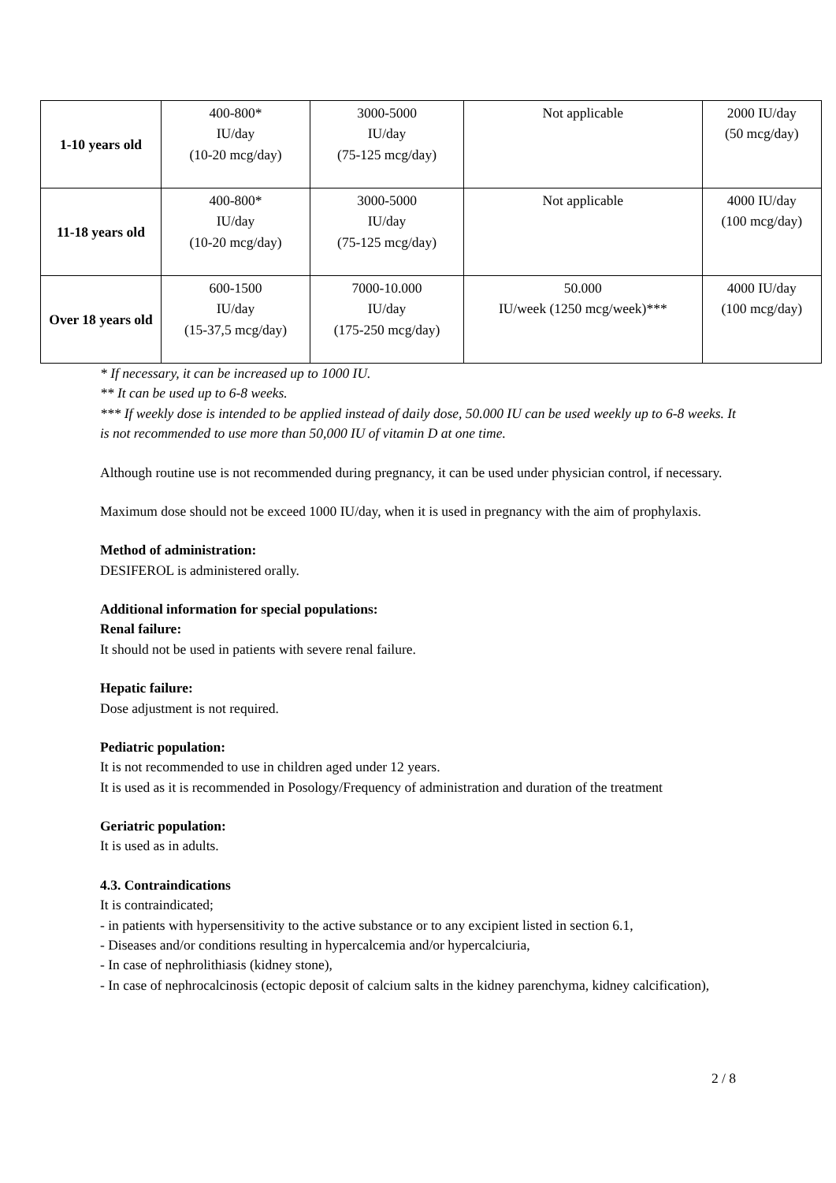| 1-10 years old | 400-800* IU/day (10-20 mcg/day) | 3000-5000 IU/day (75-125 mcg/day) | Not applicable | 2000 IU/day (50 mcg/day) |
| 11-18 years old | 400-800* IU/day (10-20 mcg/day) | 3000-5000 IU/day (75-125 mcg/day) | Not applicable | 4000 IU/day (100 mcg/day) |
| Over 18 years old | 600-1500 IU/day (15-37,5 mcg/day) | 7000-10.000 IU/day (175-250 mcg/day) | 50.000 IU/week (1250 mcg/week)*** | 4000 IU/day (100 mcg/day) |
* If necessary, it can be increased up to 1000 IU.
** It can be used up to 6-8 weeks.
*** If weekly dose is intended to be applied instead of daily dose, 50.000 IU can be used weekly up to 6-8 weeks. It is not recommended to use more than 50,000 IU of vitamin D at one time.
Although routine use is not recommended during pregnancy, it can be used under physician control, if necessary.
Maximum dose should not be exceed 1000 IU/day, when it is used in pregnancy with the aim of prophylaxis.
Method of administration:
DESIFEROL is administered orally.
Additional information for special populations:
Renal failure:
It should not be used in patients with severe renal failure.
Hepatic failure:
Dose adjustment is not required.
Pediatric population:
It is not recommended to use in children aged under 12 years.
It is used as it is recommended in Posology/Frequency of administration and duration of the treatment
Geriatric population:
It is used as in adults.
4.3. Contraindications
It is contraindicated;
- in patients with hypersensitivity to the active substance or to any excipient listed in section 6.1,
- Diseases and/or conditions resulting in hypercalcemia and/or hypercalciuria,
- In case of nephrolithiasis (kidney stone),
- In case of nephrocalcinosis (ectopic deposit of calcium salts in the kidney parenchyma, kidney calcification),
2 / 8